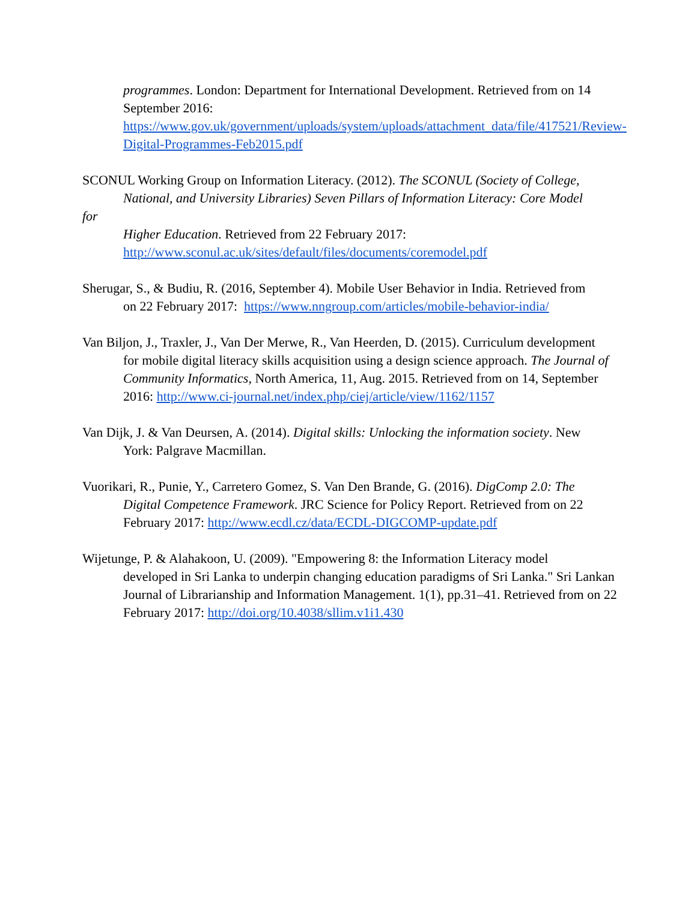programmes. London: Department for International Development. Retrieved from on 14 September 2016:
https://www.gov.uk/government/uploads/system/uploads/attachment_data/file/417521/Review-Digital-Programmes-Feb2015.pdf
SCONUL Working Group on Information Literacy. (2012). The SCONUL (Society of College,
National, and University Libraries) Seven Pillars of Information Literacy: Core Model
for
Higher Education. Retrieved from 22 February 2017:
http://www.sconul.ac.uk/sites/default/files/documents/coremodel.pdf
Sherugar, S., & Budiu, R. (2016, September 4). Mobile User Behavior in India. Retrieved from
on 22 February 2017: https://www.nngroup.com/articles/mobile-behavior-india/
Van Biljon, J., Traxler, J., Van Der Merwe, R., Van Heerden, D. (2015). Curriculum development
for mobile digital literacy skills acquisition using a design science approach. The Journal of Community Informatics, North America, 11, Aug. 2015. Retrieved from on 14, September 2016: http://www.ci-journal.net/index.php/ciej/article/view/1162/1157
Van Dijk, J. & Van Deursen, A. (2014). Digital skills: Unlocking the information society. New
York: Palgrave Macmillan.
Vuorikari, R., Punie, Y., Carretero Gomez, S. Van Den Brande, G. (2016). DigComp 2.0: The
Digital Competence Framework. JRC Science for Policy Report. Retrieved from on 22 February 2017: http://www.ecdl.cz/data/ECDL-DIGCOMP-update.pdf
Wijetunge, P. & Alahakoon, U. (2009). "Empowering 8: the Information Literacy model
developed in Sri Lanka to underpin changing education paradigms of Sri Lanka." Sri Lankan Journal of Librarianship and Information Management. 1(1), pp.31–41. Retrieved from on 22 February 2017: http://doi.org/10.4038/sllim.v1i1.430